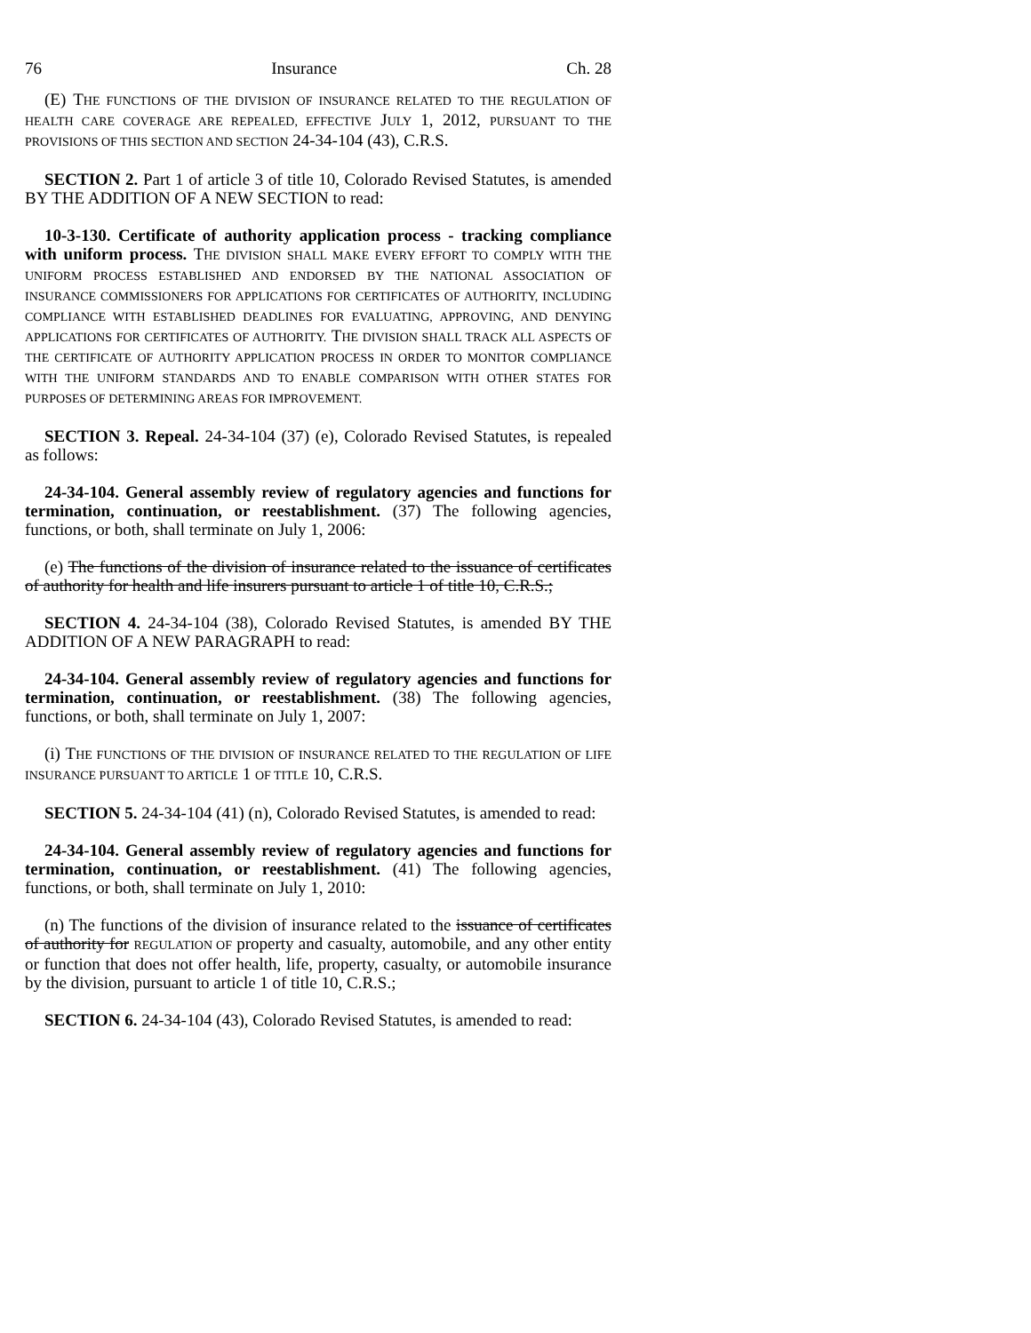76 Insurance Ch. 28
(E) THE FUNCTIONS OF THE DIVISION OF INSURANCE RELATED TO THE REGULATION OF HEALTH CARE COVERAGE ARE REPEALED, EFFECTIVE JULY 1, 2012, PURSUANT TO THE PROVISIONS OF THIS SECTION AND SECTION 24-34-104 (43), C.R.S.
SECTION 2. Part 1 of article 3 of title 10, Colorado Revised Statutes, is amended BY THE ADDITION OF A NEW SECTION to read:
10-3-130. Certificate of authority application process - tracking compliance with uniform process. THE DIVISION SHALL MAKE EVERY EFFORT TO COMPLY WITH THE UNIFORM PROCESS ESTABLISHED AND ENDORSED BY THE NATIONAL ASSOCIATION OF INSURANCE COMMISSIONERS FOR APPLICATIONS FOR CERTIFICATES OF AUTHORITY, INCLUDING COMPLIANCE WITH ESTABLISHED DEADLINES FOR EVALUATING, APPROVING, AND DENYING APPLICATIONS FOR CERTIFICATES OF AUTHORITY. THE DIVISION SHALL TRACK ALL ASPECTS OF THE CERTIFICATE OF AUTHORITY APPLICATION PROCESS IN ORDER TO MONITOR COMPLIANCE WITH THE UNIFORM STANDARDS AND TO ENABLE COMPARISON WITH OTHER STATES FOR PURPOSES OF DETERMINING AREAS FOR IMPROVEMENT.
SECTION 3. Repeal. 24-34-104 (37) (e), Colorado Revised Statutes, is repealed as follows:
24-34-104. General assembly review of regulatory agencies and functions for termination, continuation, or reestablishment. (37) The following agencies, functions, or both, shall terminate on July 1, 2006:
(e) The functions of the division of insurance related to the issuance of certificates of authority for health and life insurers pursuant to article 1 of title 10, C.R.S.;
SECTION 4. 24-34-104 (38), Colorado Revised Statutes, is amended BY THE ADDITION OF A NEW PARAGRAPH to read:
24-34-104. General assembly review of regulatory agencies and functions for termination, continuation, or reestablishment. (38) The following agencies, functions, or both, shall terminate on July 1, 2007:
(i) THE FUNCTIONS OF THE DIVISION OF INSURANCE RELATED TO THE REGULATION OF LIFE INSURANCE PURSUANT TO ARTICLE 1 OF TITLE 10, C.R.S.
SECTION 5. 24-34-104 (41) (n), Colorado Revised Statutes, is amended to read:
24-34-104. General assembly review of regulatory agencies and functions for termination, continuation, or reestablishment. (41) The following agencies, functions, or both, shall terminate on July 1, 2010:
(n) The functions of the division of insurance related to the issuance of certificates of authority for REGULATION OF property and casualty, automobile, and any other entity or function that does not offer health, life, property, casualty, or automobile insurance by the division, pursuant to article 1 of title 10, C.R.S.;
SECTION 6. 24-34-104 (43), Colorado Revised Statutes, is amended to read: